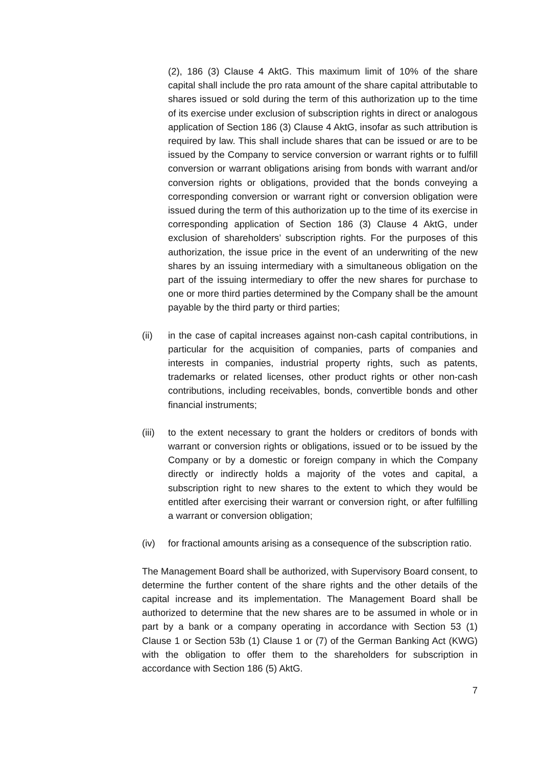(2), 186 (3) Clause 4 AktG. This maximum limit of 10% of the share capital shall include the pro rata amount of the share capital attributable to shares issued or sold during the term of this authorization up to the time of its exercise under exclusion of subscription rights in direct or analogous application of Section 186 (3) Clause 4 AktG, insofar as such attribution is required by law. This shall include shares that can be issued or are to be issued by the Company to service conversion or warrant rights or to fulfill conversion or warrant obligations arising from bonds with warrant and/or conversion rights or obligations, provided that the bonds conveying a corresponding conversion or warrant right or conversion obligation were issued during the term of this authorization up to the time of its exercise in corresponding application of Section 186 (3) Clause 4 AktG, under exclusion of shareholders’ subscription rights. For the purposes of this authorization, the issue price in the event of an underwriting of the new shares by an issuing intermediary with a simultaneous obligation on the part of the issuing intermediary to offer the new shares for purchase to one or more third parties determined by the Company shall be the amount payable by the third party or third parties;
(ii) in the case of capital increases against non-cash capital contributions, in particular for the acquisition of companies, parts of companies and interests in companies, industrial property rights, such as patents, trademarks or related licenses, other product rights or other non-cash contributions, including receivables, bonds, convertible bonds and other financial instruments;
(iii)
to the extent necessary to grant the holders or creditors of bonds with warrant or conversion rights or obligations, issued or to be issued by the Company or by a domestic or foreign company in which the Company directly or indirectly holds a majority of the votes and capital, a subscription right to new shares to the extent to which they would be entitled after exercising their warrant or conversion right, or after fulfilling a warrant or conversion obligation;
(iv) for fractional amounts arising as a consequence of the subscription ratio.
The Management Board shall be authorized, with Supervisory Board consent, to determine the further content of the share rights and the other details of the capital increase and its implementation. The Management Board shall be authorized to determine that the new shares are to be assumed in whole or in part by a bank or a company operating in accordance with Section 53 (1) Clause 1 or Section 53b (1) Clause 1 or (7) of the German Banking Act (KWG) with the obligation to offer them to the shareholders for subscription in accordance with Section 186 (5) AktG.
7